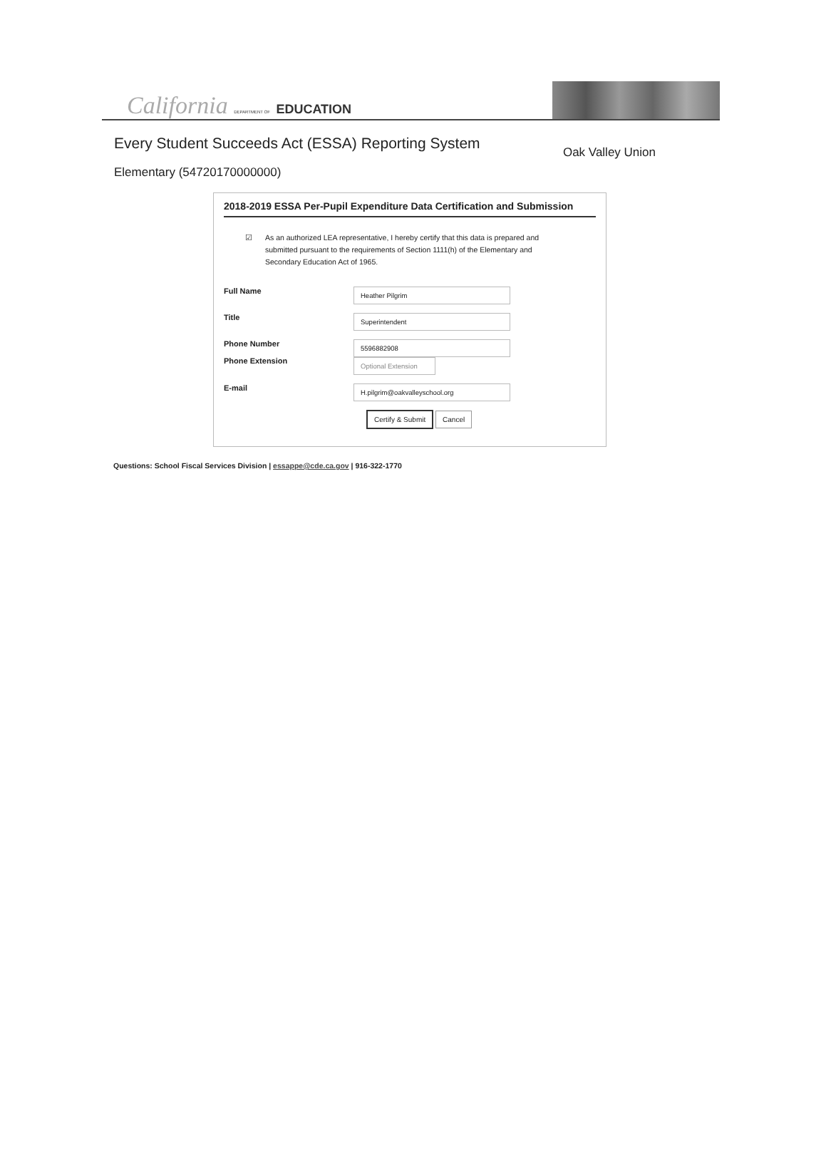California DEPARTMENT OF EDUCATION
Every Student Succeeds Act (ESSA) Reporting System
Oak Valley Union
Elementary (54720170000000)
2018-2019 ESSA Per-Pupil Expenditure Data Certification and Submission
☑ As an authorized LEA representative, I hereby certify that this data is prepared and submitted pursuant to the requirements of Section 1111(h) of the Elementary and Secondary Education Act of 1965.
Full Name
Heather Pilgrim
Title
Superintendent
Phone Number
Phone Extension
5596882908
Optional Extension
E-mail
H.pilgrim@oakvalleyschool.org
Certify & Submit Cancel
Questions: School Fiscal Services Division | essappe@cde.ca.gov | 916-322-1770